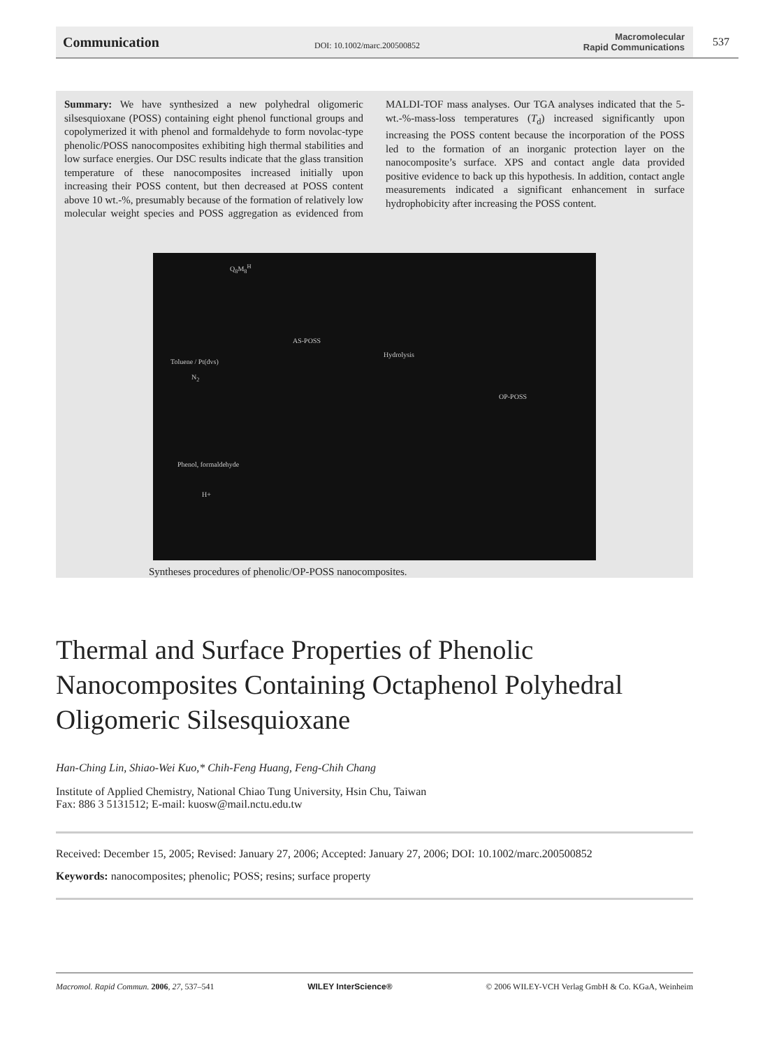Communication DOI: 10.1002/marc.200500852 Macromolecular
Rapid Communications 537
Summary: We have synthesized a new polyhedral oligomeric silsesquioxane (POSS) containing eight phenol functional groups and copolymerized it with phenol and formaldehyde to form novolac-type phenolic/POSS nanocomposites exhibiting high thermal stabilities and low surface energies. Our DSC results indicate that the glass transition temperature of these nanocomposites increased initially upon increasing their POSS content, but then decreased at POSS content above 10 wt.-%, presumably because of the formation of relatively low molecular weight species and POSS aggregation as evidenced from MALDI-TOF mass analyses. Our TGA analyses indicated that the 5-wt.-%-mass-loss temperatures (T<sub>d</sub>) increased significantly upon increasing the POSS content because the incorporation of the POSS led to the formation of an inorganic protection layer on the nanocomposite’s surface. XPS and contact angle data provided positive evidence to back up this hypothesis. In addition, contact angle measurements indicated a significant enhancement in surface hydrophobicity after increasing the POSS content.
Q<sub>8</sub>M<sub>8</sub><sup>H</sup>
AS-POSS
Toluene / Pt(dvs)
N<sub>2</sub>
Hydrolysis
OP-POSS
Phenol, formaldehyde
H+
Syntheses procedures of phenolic/OP-POSS nanocomposites.
Thermal and Surface Properties of Phenolic Nanocomposites Containing Octaphenol Polyhedral Oligomeric Silsesquioxane
Han-Ching Lin, Shiao-Wei Kuo,* Chih-Feng Huang, Feng-Chih Chang
Institute of Applied Chemistry, National Chiao Tung University, Hsin Chu, Taiwan
Fax: 886 3 5131512; E-mail: kuosw@mail.nctu.edu.tw
Received: December 15, 2005; Revised: January 27, 2006; Accepted: January 27, 2006; DOI: 10.1002/marc.200500852
Keywords: nanocomposites; phenolic; POSS; resins; surface property
Macromol. Rapid Commun. 2006, 27, 537–541 WILEY InterScience® © 2006 WILEY-VCH Verlag GmbH & Co. KGaA, Weinheim